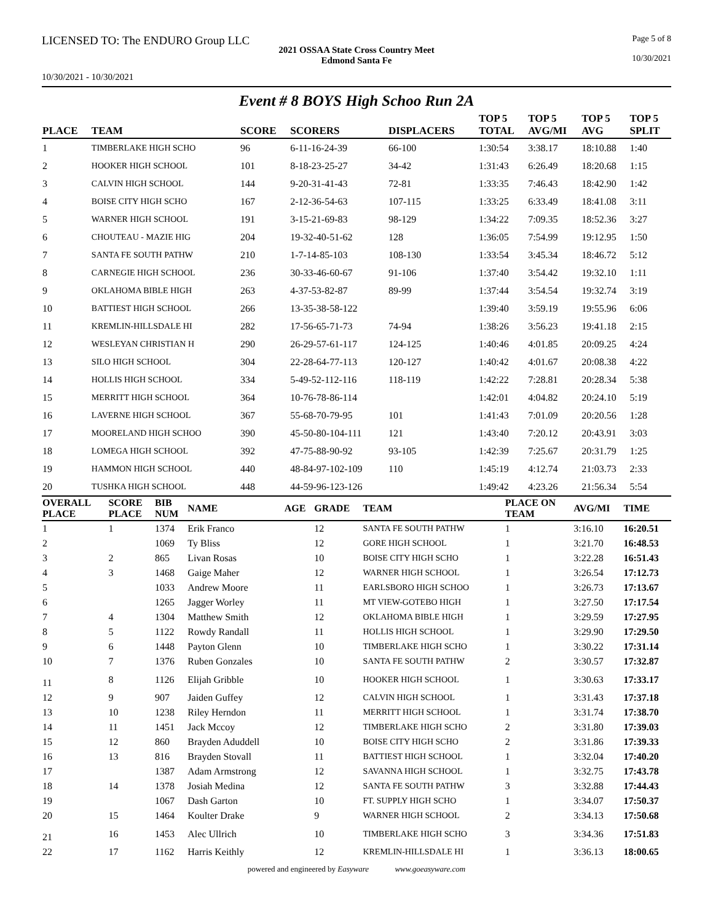LICENSED TO: The ENDURO Group LLC Page 5 of 8
2021 OSSAA State Cross Country Meet
Edmond Santa Fe
10/30/2021
10/30/2021 - 10/30/2021
Event # 8 BOYS High Schoo Run 2A
| PLACE | TEAM | SCORE | SCORERS | DISPLACERS | TOP 5 TOTAL | TOP 5 AVG/MI | TOP 5 AVG | TOP 5 SPLIT |
| --- | --- | --- | --- | --- | --- | --- | --- | --- |
| 1 | TIMBERLAKE HIGH SCHO | 96 | 6-11-16-24-39 | 66-100 | 1:30:54 | 3:38.17 | 18:10.88 | 1:40 |
| 2 | HOOKER HIGH SCHOOL | 101 | 8-18-23-25-27 | 34-42 | 1:31:43 | 6:26.49 | 18:20.68 | 1:15 |
| 3 | CALVIN HIGH SCHOOL | 144 | 9-20-31-41-43 | 72-81 | 1:33:35 | 7:46.43 | 18:42.90 | 1:42 |
| 4 | BOISE CITY HIGH SCHO | 167 | 2-12-36-54-63 | 107-115 | 1:33:25 | 6:33.49 | 18:41.08 | 3:11 |
| 5 | WARNER HIGH SCHOOL | 191 | 3-15-21-69-83 | 98-129 | 1:34:22 | 7:09.35 | 18:52.36 | 3:27 |
| 6 | CHOUTEAU - MAZIE HIG | 204 | 19-32-40-51-62 | 128 | 1:36:05 | 7:54.99 | 19:12.95 | 1:50 |
| 7 | SANTA FE SOUTH PATHW | 210 | 1-7-14-85-103 | 108-130 | 1:33:54 | 3:45.34 | 18:46.72 | 5:12 |
| 8 | CARNEGIE HIGH SCHOOL | 236 | 30-33-46-60-67 | 91-106 | 1:37:40 | 3:54.42 | 19:32.10 | 1:11 |
| 9 | OKLAHOMA BIBLE HIGH | 263 | 4-37-53-82-87 | 89-99 | 1:37:44 | 3:54.54 | 19:32.74 | 3:19 |
| 10 | BATTIEST HIGH SCHOOL | 266 | 13-35-38-58-122 | | 1:39:40 | 3:59.19 | 19:55.96 | 6:06 |
| 11 | KREMLIN-HILLSDALE HI | 282 | 17-56-65-71-73 | 74-94 | 1:38:26 | 3:56.23 | 19:41.18 | 2:15 |
| 12 | WESLEYAN CHRISTIAN H | 290 | 26-29-57-61-117 | 124-125 | 1:40:46 | 4:01.85 | 20:09.25 | 4:24 |
| 13 | SILO HIGH SCHOOL | 304 | 22-28-64-77-113 | 120-127 | 1:40:42 | 4:01.67 | 20:08.38 | 4:22 |
| 14 | HOLLIS HIGH SCHOOL | 334 | 5-49-52-112-116 | 118-119 | 1:42:22 | 7:28.81 | 20:28.34 | 5:38 |
| 15 | MERRITT HIGH SCHOOL | 364 | 10-76-78-86-114 | | 1:42:01 | 4:04.82 | 20:24.10 | 5:19 |
| 16 | LAVERNE HIGH SCHOOL | 367 | 55-68-70-79-95 | 101 | 1:41:43 | 7:01.09 | 20:20.56 | 1:28 |
| 17 | MOORELAND HIGH SCHOO | 390 | 45-50-80-104-111 | 121 | 1:43:40 | 7:20.12 | 20:43.91 | 3:03 |
| 18 | LOMEGA HIGH SCHOOL | 392 | 47-75-88-90-92 | 93-105 | 1:42:39 | 7:25.67 | 20:31.79 | 1:25 |
| 19 | HAMMON HIGH SCHOOL | 440 | 48-84-97-102-109 | 110 | 1:45:19 | 4:12.74 | 21:03.73 | 2:33 |
| 20 | TUSHKA HIGH SCHOOL | 448 | 44-59-96-123-126 | | 1:49:42 | 4:23.26 | 21:56.34 | 5:54 |
| OVERALL PLACE | SCORE PLACE | BIB NUM | NAME | AGE | GRADE | TEAM | PLACE ON TEAM | AVG/MI | TIME |
| --- | --- | --- | --- | --- | --- | --- | --- | --- | --- |
| 1 | 1 | 1374 | Erik Franco | | 12 | SANTA FE SOUTH PATHW | 1 | 3:16.10 | 16:20.51 |
| 2 | | 1069 | Ty Bliss | | 12 | GORE HIGH SCHOOL | 1 | 3:21.70 | 16:48.53 |
| 3 | 2 | 865 | Livan Rosas | | 10 | BOISE CITY HIGH SCHO | 1 | 3:22.28 | 16:51.43 |
| 4 | 3 | 1468 | Gaige Maher | | 12 | WARNER HIGH SCHOOL | 1 | 3:26.54 | 17:12.73 |
| 5 | | 1033 | Andrew Moore | | 11 | EARLSBORO HIGH SCHOO | 1 | 3:26.73 | 17:13.67 |
| 6 | | 1265 | Jagger Worley | | 11 | MT VIEW-GOTEBO HIGH | 1 | 3:27.50 | 17:17.54 |
| 7 | 4 | 1304 | Matthew Smith | | 12 | OKLAHOMA BIBLE HIGH | 1 | 3:29.59 | 17:27.95 |
| 8 | 5 | 1122 | Rowdy Randall | | 11 | HOLLIS HIGH SCHOOL | 1 | 3:29.90 | 17:29.50 |
| 9 | 6 | 1448 | Payton Glenn | | 10 | TIMBERLAKE HIGH SCHO | 1 | 3:30.22 | 17:31.14 |
| 10 | 7 | 1376 | Ruben Gonzales | | 10 | SANTA FE SOUTH PATHW | 2 | 3:30.57 | 17:32.87 |
| 11 | 8 | 1126 | Elijah Gribble | | 10 | HOOKER HIGH SCHOOL | 1 | 3:30.63 | 17:33.17 |
| 12 | 9 | 907 | Jaiden Guffey | | 12 | CALVIN HIGH SCHOOL | 1 | 3:31.43 | 17:37.18 |
| 13 | 10 | 1238 | Riley Herndon | | 11 | MERRITT HIGH SCHOOL | 1 | 3:31.74 | 17:38.70 |
| 14 | 11 | 1451 | Jack Mccoy | | 12 | TIMBERLAKE HIGH SCHO | 2 | 3:31.80 | 17:39.03 |
| 15 | 12 | 860 | Brayden Aduddell | | 10 | BOISE CITY HIGH SCHO | 2 | 3:31.86 | 17:39.33 |
| 16 | 13 | 816 | Brayden Stovall | | 11 | BATTIEST HIGH SCHOOL | 1 | 3:32.04 | 17:40.20 |
| 17 | | 1387 | Adam Armstrong | | 12 | SAVANNA HIGH SCHOOL | 1 | 3:32.75 | 17:43.78 |
| 18 | 14 | 1378 | Josiah Medina | | 12 | SANTA FE SOUTH PATHW | 3 | 3:32.88 | 17:44.43 |
| 19 | | 1067 | Dash Garton | | 10 | FT. SUPPLY HIGH SCHO | 1 | 3:34.07 | 17:50.37 |
| 20 | 15 | 1464 | Koulter Drake | | 9 | WARNER HIGH SCHOOL | 2 | 3:34.13 | 17:50.68 |
| 21 | 16 | 1453 | Alec Ullrich | | 10 | TIMBERLAKE HIGH SCHO | 3 | 3:34.36 | 17:51.83 |
| 22 | 17 | 1162 | Harris Keithly | | 12 | KREMLIN-HILLSDALE HI | 1 | 3:36.13 | 18:00.65 |
powered and engineered by Easyware www.goeasyware.com